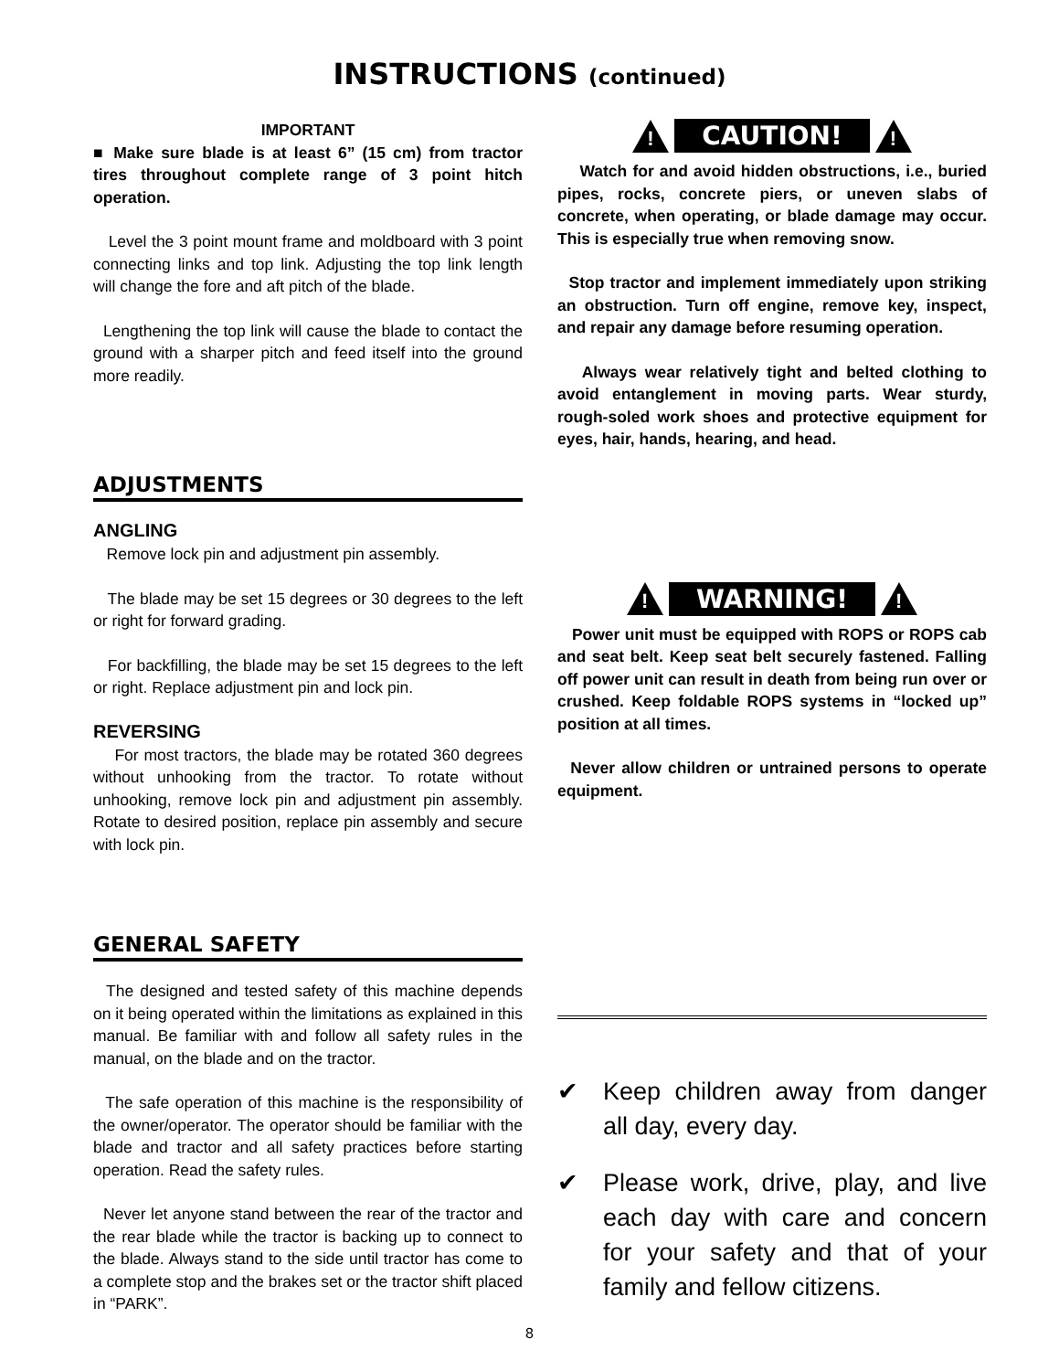INSTRUCTIONS (continued)
IMPORTANT
■ Make sure blade is at least 6” (15 cm) from tractor tires throughout complete range of 3 point hitch operation.
Level the 3 point mount frame and moldboard with 3 point connecting links and top link. Adjusting the top link length will change the fore and aft pitch of the blade.
Lengthening the top link will cause the blade to contact the ground with a sharper pitch and feed itself into the ground more readily.
ADJUSTMENTS
ANGLING
Remove lock pin and adjustment pin assembly.
The blade may be set 15 degrees or 30 degrees to the left or right for forward grading.
For backfilling, the blade may be set 15 degrees to the left or right. Replace adjustment pin and lock pin.
REVERSING
For most tractors, the blade may be rotated 360 degrees without unhooking from the tractor. To rotate without unhooking, remove lock pin and adjustment pin assembly. Rotate to desired position, replace pin assembly and secure with lock pin.
GENERAL SAFETY
The designed and tested safety of this machine depends on it being operated within the limitations as explained in this manual. Be familiar with and follow all safety rules in the manual, on the blade and on the tractor.
The safe operation of this machine is the responsibility of the owner/operator. The operator should be familiar with the blade and tractor and all safety practices before starting operation. Read the safety rules.
Never let anyone stand between the rear of the tractor and the rear blade while the tractor is backing up to connect to the blade. Always stand to the side until tractor has come to a complete stop and the brakes set or the tractor shift placed in “PARK”.
!
CAUTION!
!
Watch for and avoid hidden obstructions, i.e., buried pipes, rocks, concrete piers, or uneven slabs of concrete, when operating, or blade damage may occur. This is especially true when removing snow.
Stop tractor and implement immediately upon striking an obstruction. Turn off engine, remove key, inspect, and repair any damage before resuming operation.
Always wear relatively tight and belted clothing to avoid entanglement in moving parts. Wear sturdy, rough-soled work shoes and protective equipment for eyes, hair, hands, hearing, and head.
!
WARNING!
!
Power unit must be equipped with ROPS or ROPS cab and seat belt. Keep seat belt securely fastened. Falling off power unit can result in death from being run over or crushed. Keep foldable ROPS systems in “locked up” position at all times.
Never allow children or untrained persons to operate equipment.
✔ Keep children away from danger all day, every day.
✔ Please work, drive, play, and live each day with care and concern for your safety and that of your family and fellow citizens.
8